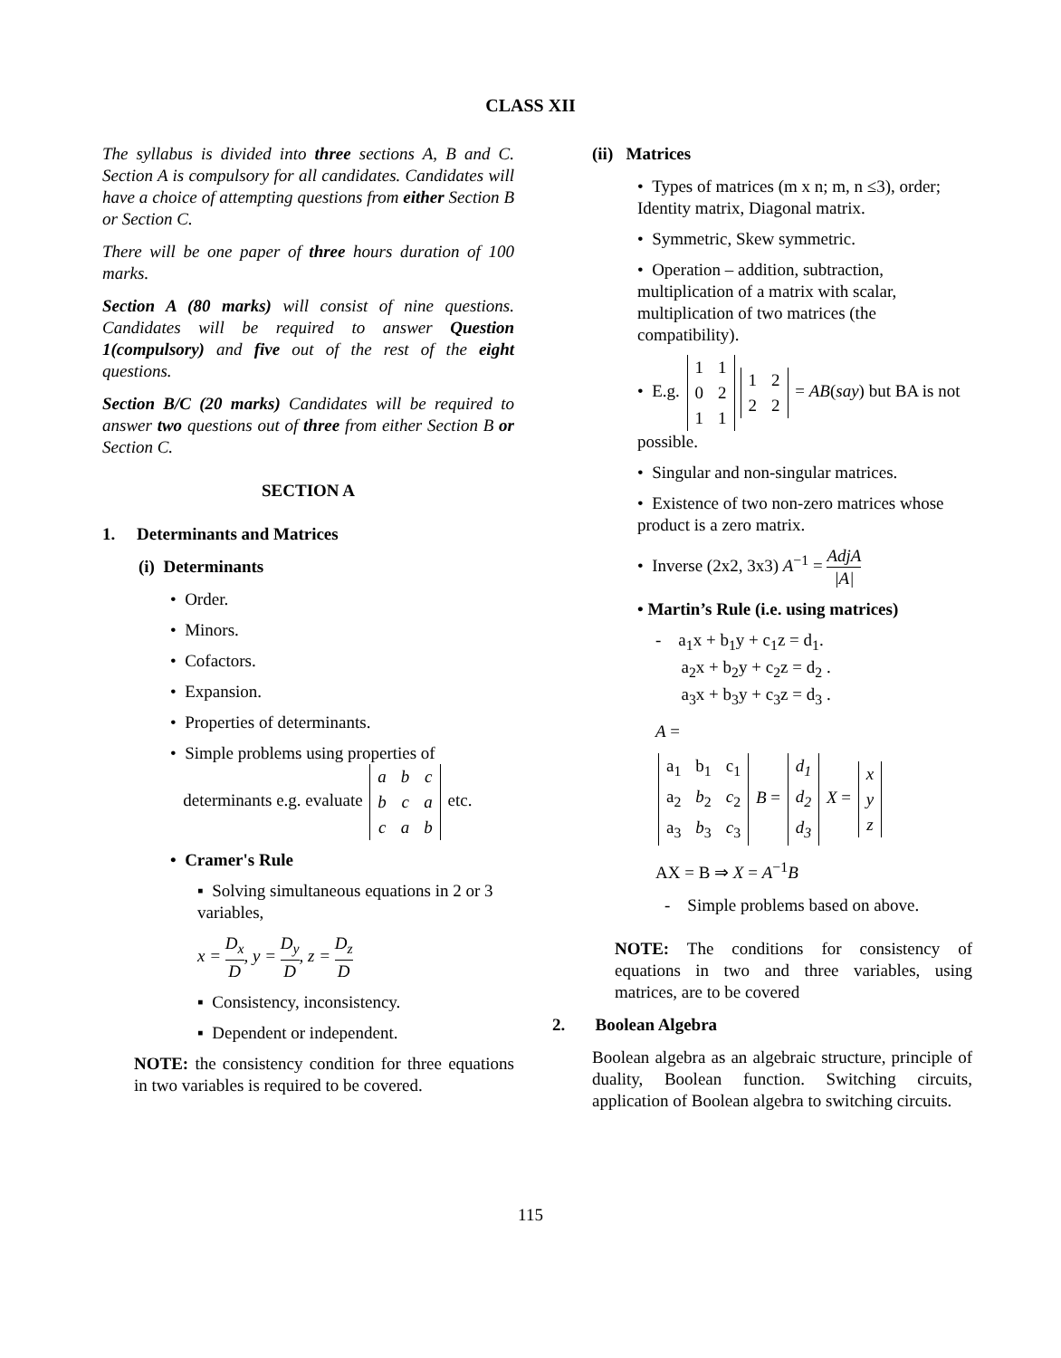CLASS XII
The syllabus is divided into three sections A, B and C. Section A is compulsory for all candidates. Candidates will have a choice of attempting questions from either Section B or Section C.
There will be one paper of three hours duration of 100 marks.
Section A (80 marks) will consist of nine questions. Candidates will be required to answer Question 1(compulsory) and five out of the rest of the eight questions.
Section B/C (20 marks) Candidates will be required to answer two questions out of three from either Section B or Section C.
SECTION A
1. Determinants and Matrices
(i) Determinants
• Order.
• Minors.
• Cofactors.
• Expansion.
• Properties of determinants.
• Simple problems using properties of
determinants e.g. evaluate
| a | b | c |
| b | c | a |
| c | a | b |
etc.
• Cramer's Rule
▪ Solving simultaneous equations in 2 or 3 variables,
x = D<sub>x</sub> D, y = D<sub>y</sub> D, z = D<sub>z</sub> D
▪ Consistency, inconsistency.
▪ Dependent or independent.
NOTE: the consistency condition for three equations in two variables is required to be covered.
(ii) Matrices
• Types of matrices (m x n; m, n ≤3), order; Identity matrix, Diagonal matrix.
• Symmetric, Skew symmetric.
• Operation – addition, subtraction, multiplication of a matrix with scalar, multiplication of two matrices (the compatibility).
• E.g.
| 1 | 1 |
| 0 | 2 |
| 1 | 1 |
| 1 | 2 |
| 2 | 2 |
= AB(say) but BA is not possible.
• Singular and non-singular matrices.
• Existence of two non-zero matrices whose product is a zero matrix.
• Inverse (2x2, 3x3) A<sup>−1</sup> = AdjA |A|
• Martin’s Rule (i.e. using matrices)
- a<sub>1</sub>x + b<sub>1</sub>y + c<sub>1</sub>z = d<sub>1</sub>.
a<sub>2</sub>x + b<sub>2</sub>y + c<sub>2</sub>z = d<sub>2</sub> .
a<sub>3</sub>x + b<sub>3</sub>y + c<sub>3</sub>z = d<sub>3</sub> .
A =
| a<sub>1</sub> | b<sub>1</sub> | c<sub>1</sub> |
| a<sub>2</sub> | b<sub>2</sub> | c<sub>2</sub> |
| a<sub>3</sub> | b<sub>3</sub> | c<sub>3</sub> |
B =
| d<sub>1</sub> |
| d<sub>2</sub> |
| d<sub>3</sub> |
X =
| x |
| y |
| z |
AX = B ⇒ X = A<sup>−1</sup>B
- Simple problems based on above.
NOTE: The conditions for consistency of equations in two and three variables, using matrices, are to be covered
2. Boolean Algebra
Boolean algebra as an algebraic structure, principle of duality, Boolean function. Switching circuits, application of Boolean algebra to switching circuits.
115